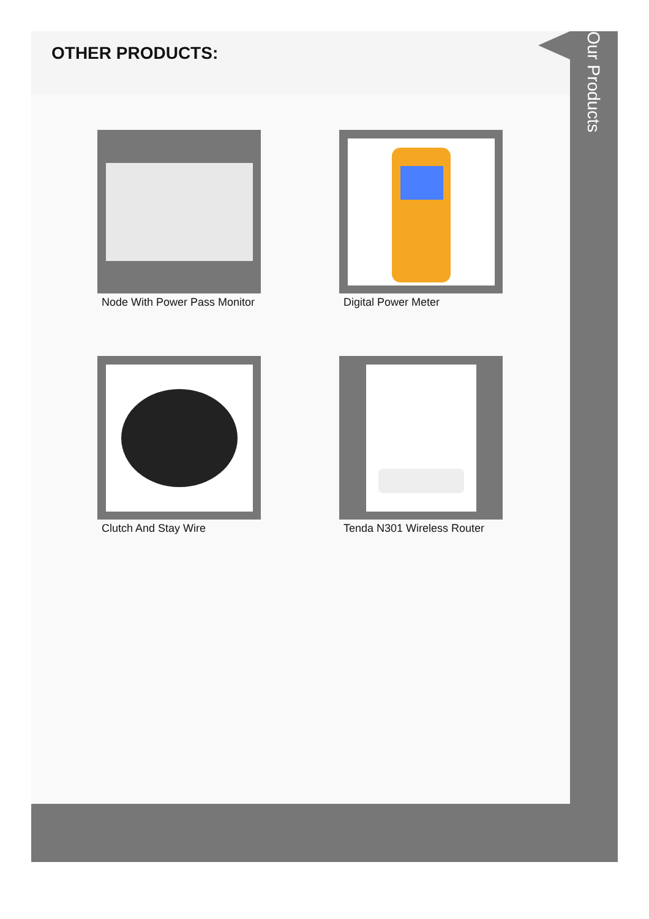OTHER PRODUCTS:
Node With Power Pass Monitor
Digital Power Meter
Clutch And Stay Wire
Tenda N301 Wireless Router
Our Products